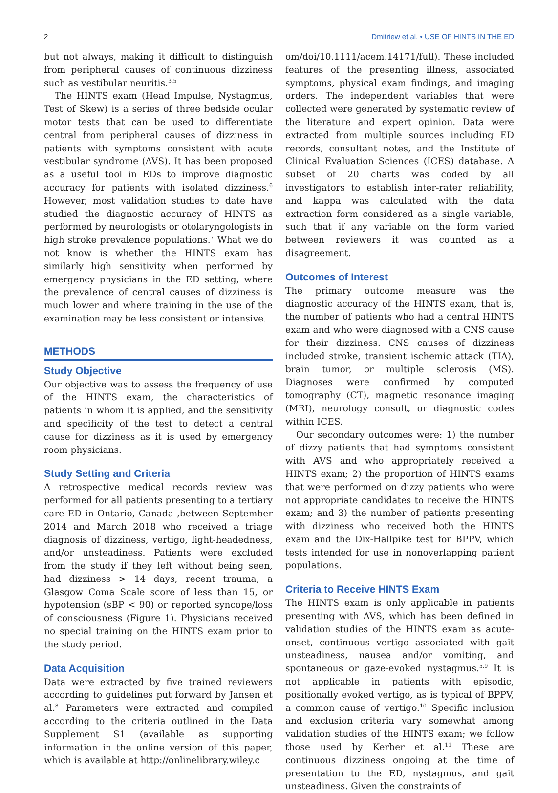2 Dmitriew et al. • USE OF HINTS IN THE ED
but not always, making it difficult to distinguish from peripheral causes of continuous dizziness such as vestibular neuritis.<sup>3,5</sup>
The HINTS exam (Head Impulse, Nystagmus, Test of Skew) is a series of three bedside ocular motor tests that can be used to differentiate central from peripheral causes of dizziness in patients with symptoms consistent with acute vestibular syndrome (AVS). It has been proposed as a useful tool in EDs to improve diagnostic accuracy for patients with isolated dizziness.<sup>6</sup> However, most validation studies to date have studied the diagnostic accuracy of HINTS as performed by neurologists or otolaryngologists in high stroke prevalence populations.<sup>7</sup> What we do not know is whether the HINTS exam has similarly high sensitivity when performed by emergency physicians in the ED setting, where the prevalence of central causes of dizziness is much lower and where training in the use of the examination may be less consistent or intensive.
METHODS
Study Objective
Our objective was to assess the frequency of use of the HINTS exam, the characteristics of patients in whom it is applied, and the sensitivity and specificity of the test to detect a central cause for dizziness as it is used by emergency room physicians.
Study Setting and Criteria
A retrospective medical records review was performed for all patients presenting to a tertiary care ED in Ontario, Canada ,between September 2014 and March 2018 who received a triage diagnosis of dizziness, vertigo, light-headedness, and/or unsteadiness. Patients were excluded from the study if they left without being seen, had dizziness > 14 days, recent trauma, a Glasgow Coma Scale score of less than 15, or hypotension (sBP < 90) or reported syncope/loss of consciousness (Figure 1). Physicians received no special training on the HINTS exam prior to the study period.
Data Acquisition
Data were extracted by five trained reviewers according to guidelines put forward by Jansen et al.<sup>8</sup> Parameters were extracted and compiled according to the criteria outlined in the Data Supplement S1 (available as supporting information in the online version of this paper, which is available at http://onlinelibrary.wiley.c
om/doi/10.1111/acem.14171/full). These included features of the presenting illness, associated symptoms, physical exam findings, and imaging orders. The independent variables that were collected were generated by systematic review of the literature and expert opinion. Data were extracted from multiple sources including ED records, consultant notes, and the Institute of Clinical Evaluation Sciences (ICES) database. A subset of 20 charts was coded by all investigators to establish inter-rater reliability, and kappa was calculated with the data extraction form considered as a single variable, such that if any variable on the form varied between reviewers it was counted as a disagreement.
Outcomes of Interest
The primary outcome measure was the diagnostic accuracy of the HINTS exam, that is, the number of patients who had a central HINTS exam and who were diagnosed with a CNS cause for their dizziness. CNS causes of dizziness included stroke, transient ischemic attack (TIA), brain tumor, or multiple sclerosis (MS). Diagnoses were confirmed by computed tomography (CT), magnetic resonance imaging (MRI), neurology consult, or diagnostic codes within ICES.
Our secondary outcomes were: 1) the number of dizzy patients that had symptoms consistent with AVS and who appropriately received a HINTS exam; 2) the proportion of HINTS exams that were performed on dizzy patients who were not appropriate candidates to receive the HINTS exam; and 3) the number of patients presenting with dizziness who received both the HINTS exam and the Dix-Hallpike test for BPPV, which tests intended for use in nonoverlapping patient populations.
Criteria to Receive HINTS Exam
The HINTS exam is only applicable in patients presenting with AVS, which has been defined in validation studies of the HINTS exam as acute-onset, continuous vertigo associated with gait unsteadiness, nausea and/or vomiting, and spontaneous or gaze-evoked nystagmus.<sup>5,9</sup> It is not applicable in patients with episodic, positionally evoked vertigo, as is typical of BPPV, a common cause of vertigo.<sup>10</sup> Specific inclusion and exclusion criteria vary somewhat among validation studies of the HINTS exam; we follow those used by Kerber et al.<sup>11</sup> These are continuous dizziness ongoing at the time of presentation to the ED, nystagmus, and gait unsteadiness. Given the constraints of